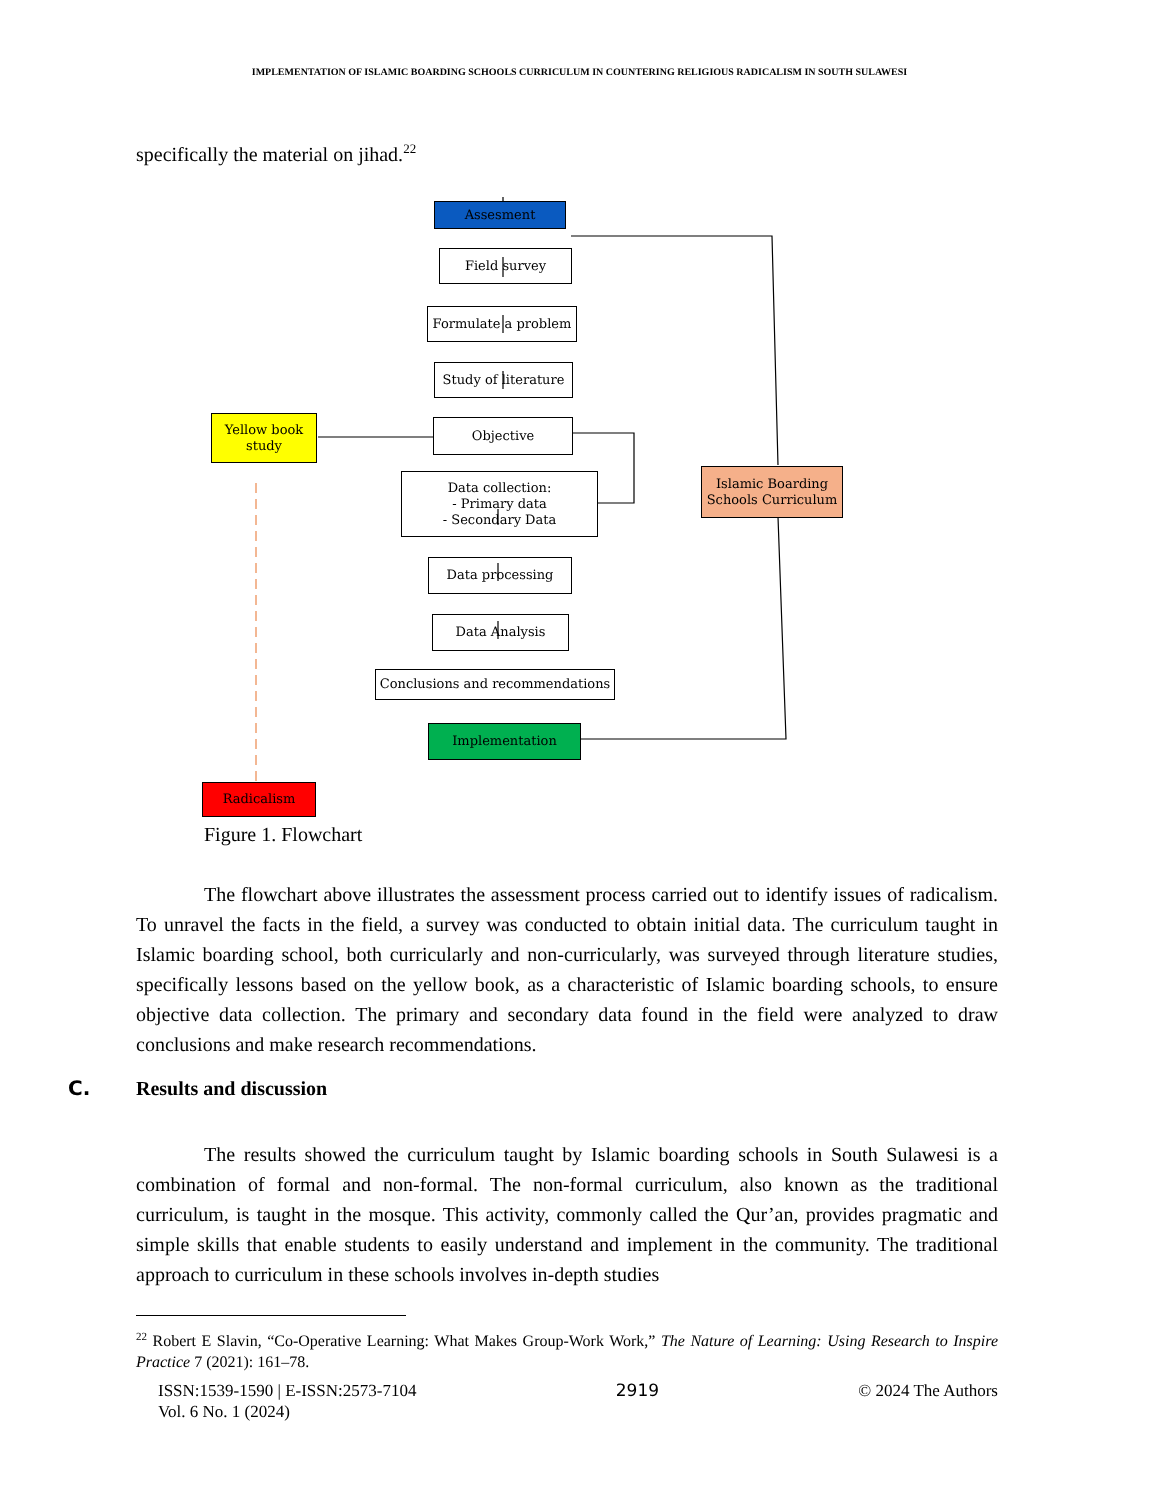IMPLEMENTATION OF ISLAMIC BOARDING SCHOOLS CURRICULUM IN COUNTERING RELIGIOUS RADICALISM IN SOUTH SULAWESI
specifically the material on jihad.<sup>22</sup>
Assesment
Field survey
Formulate a problem
Study of literature
Objective
Yellow book study
Data collection:
- Primary data
- Secondary Data
Islamic Boarding Schools Curriculum
Data processing
Data Analysis
Conclusions and recommendations
Implementation
Radicalism
Figure 1. Flowchart
The flowchart above illustrates the assessment process carried out to identify issues of radicalism. To unravel the facts in the field, a survey was conducted to obtain initial data. The curriculum taught in Islamic boarding school, both curricularly and non-curricularly, was surveyed through literature studies, specifically lessons based on the yellow book, as a characteristic of Islamic boarding schools, to ensure objective data collection. The primary and secondary data found in the field were analyzed to draw conclusions and make research recommendations.
C. Results and discussion
The results showed the curriculum taught by Islamic boarding schools in South Sulawesi is a combination of formal and non-formal. The non-formal curriculum, also known as the traditional curriculum, is taught in the mosque. This activity, commonly called the Qur’an, provides pragmatic and simple skills that enable students to easily understand and implement in the community. The traditional approach to curriculum in these schools involves in-depth studies
<sup>22</sup> Robert E Slavin, “Co-Operative Learning: What Makes Group-Work Work,” The Nature of Learning: Using Research to Inspire Practice 7 (2021): 161–78.
ISSN:1539-1590 | E-ISSN:2573-7104
Vol. 6 No. 1 (2024) 2919 © 2024 The Authors